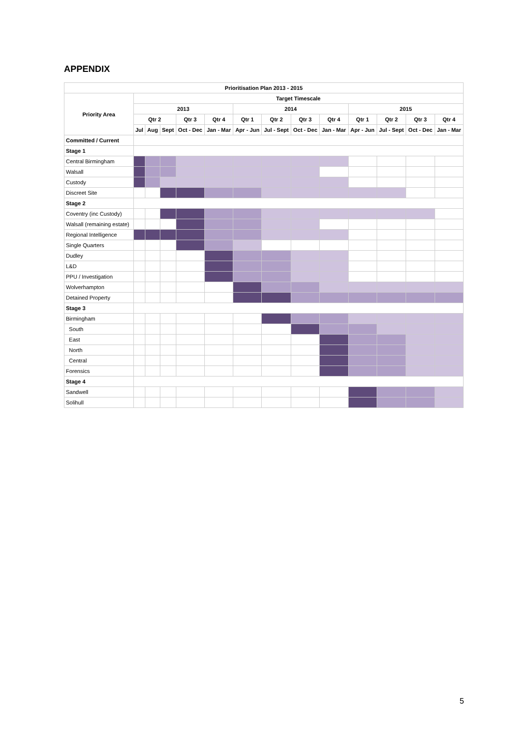APPENDIX
| Prioritisation Plan 2013 - 2015 | | | | | | | | | | | | | |
| --- | --- | --- | --- | --- | --- | --- | --- | --- | --- | --- | --- | --- | --- |
| Priority Area | Target Timescale | | | | | | | | | | | | |
| | 2013 | | | | | 2014 | | | | 2015 | | | |
| | Qtr 2 | | | Qtr 3 | Qtr 4 | Qtr 1 | Qtr 2 | Qtr 3 | Qtr 4 | Qtr 1 | Qtr 2 | Qtr 3 | Qtr 4 |
| | Jul | Aug | Sept | Oct - Dec | Jan - Mar | Apr - Jun | Jul - Sept | Oct - Dec | Jan - Mar | Apr - Jun | Jul - Sept | Oct - Dec | Jan - Mar |
| Committed / Current | | | | | | | | | | | | | |
| Stage 1 | | | | | | | | | | | | | |
| Central Birmingham | | | | | | | | | | | | | |
| Walsall | | | | | | | | | | | | | |
| Custody | | | | | | | | | | | | | |
| Discreet Site | | | | | | | | | | | | | |
| Stage 2 | | | | | | | | | | | | | |
| Coventry (inc Custody) | | | | | | | | | | | | | |
| Walsall (remaining estate) | | | | | | | | | | | | | |
| Regional Intelligence | | | | | | | | | | | | | |
| Single Quarters | | | | | | | | | | | | | |
| Dudley | | | | | | | | | | | | | |
| L&D | | | | | | | | | | | | | |
| PPU / Investigation | | | | | | | | | | | | | |
| Wolverhampton | | | | | | | | | | | | | |
| Detained Property | | | | | | | | | | | | | |
| Stage 3 | | | | | | | | | | | | | |
| Birmingham | | | | | | | | | | | | | |
| South | | | | | | | | | | | | | |
| East | | | | | | | | | | | | | |
| North | | | | | | | | | | | | | |
| Central | | | | | | | | | | | | | |
| Forensics | | | | | | | | | | | | | |
| Stage 4 | | | | | | | | | | | | | |
| Sandwell | | | | | | | | | | | | | |
| Solihull | | | | | | | | | | | | | |
5